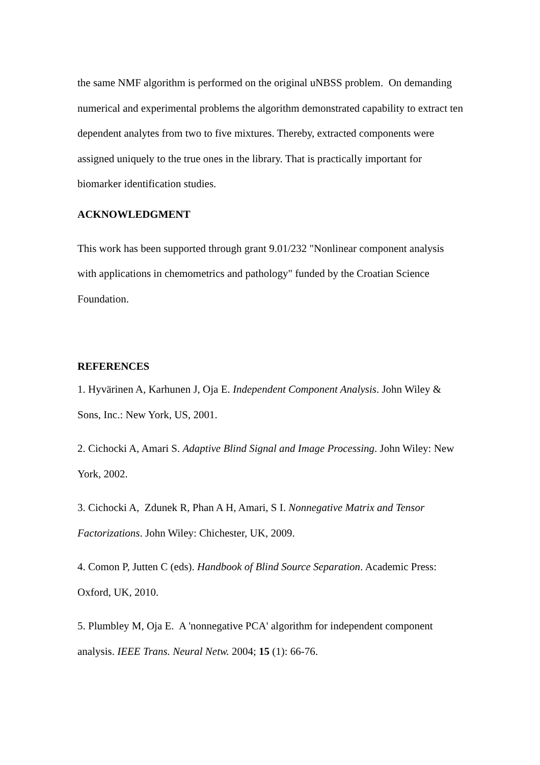the same NMF algorithm is performed on the original uNBSS problem. On demanding numerical and experimental problems the algorithm demonstrated capability to extract ten dependent analytes from two to five mixtures. Thereby, extracted components were assigned uniquely to the true ones in the library. That is practically important for biomarker identification studies.
ACKNOWLEDGMENT
This work has been supported through grant 9.01/232 "Nonlinear component analysis with applications in chemometrics and pathology" funded by the Croatian Science Foundation.
REFERENCES
1. Hyvärinen A, Karhunen J, Oja E. Independent Component Analysis. John Wiley & Sons, Inc.: New York, US, 2001.
2. Cichocki A, Amari S. Adaptive Blind Signal and Image Processing. John Wiley: New York, 2002.
3. Cichocki A, Zdunek R, Phan A H, Amari, S I. Nonnegative Matrix and Tensor Factorizations. John Wiley: Chichester, UK, 2009.
4. Comon P, Jutten C (eds). Handbook of Blind Source Separation. Academic Press: Oxford, UK, 2010.
5. Plumbley M, Oja E. A 'nonnegative PCA' algorithm for independent component analysis. IEEE Trans. Neural Netw. 2004; 15 (1): 66-76.